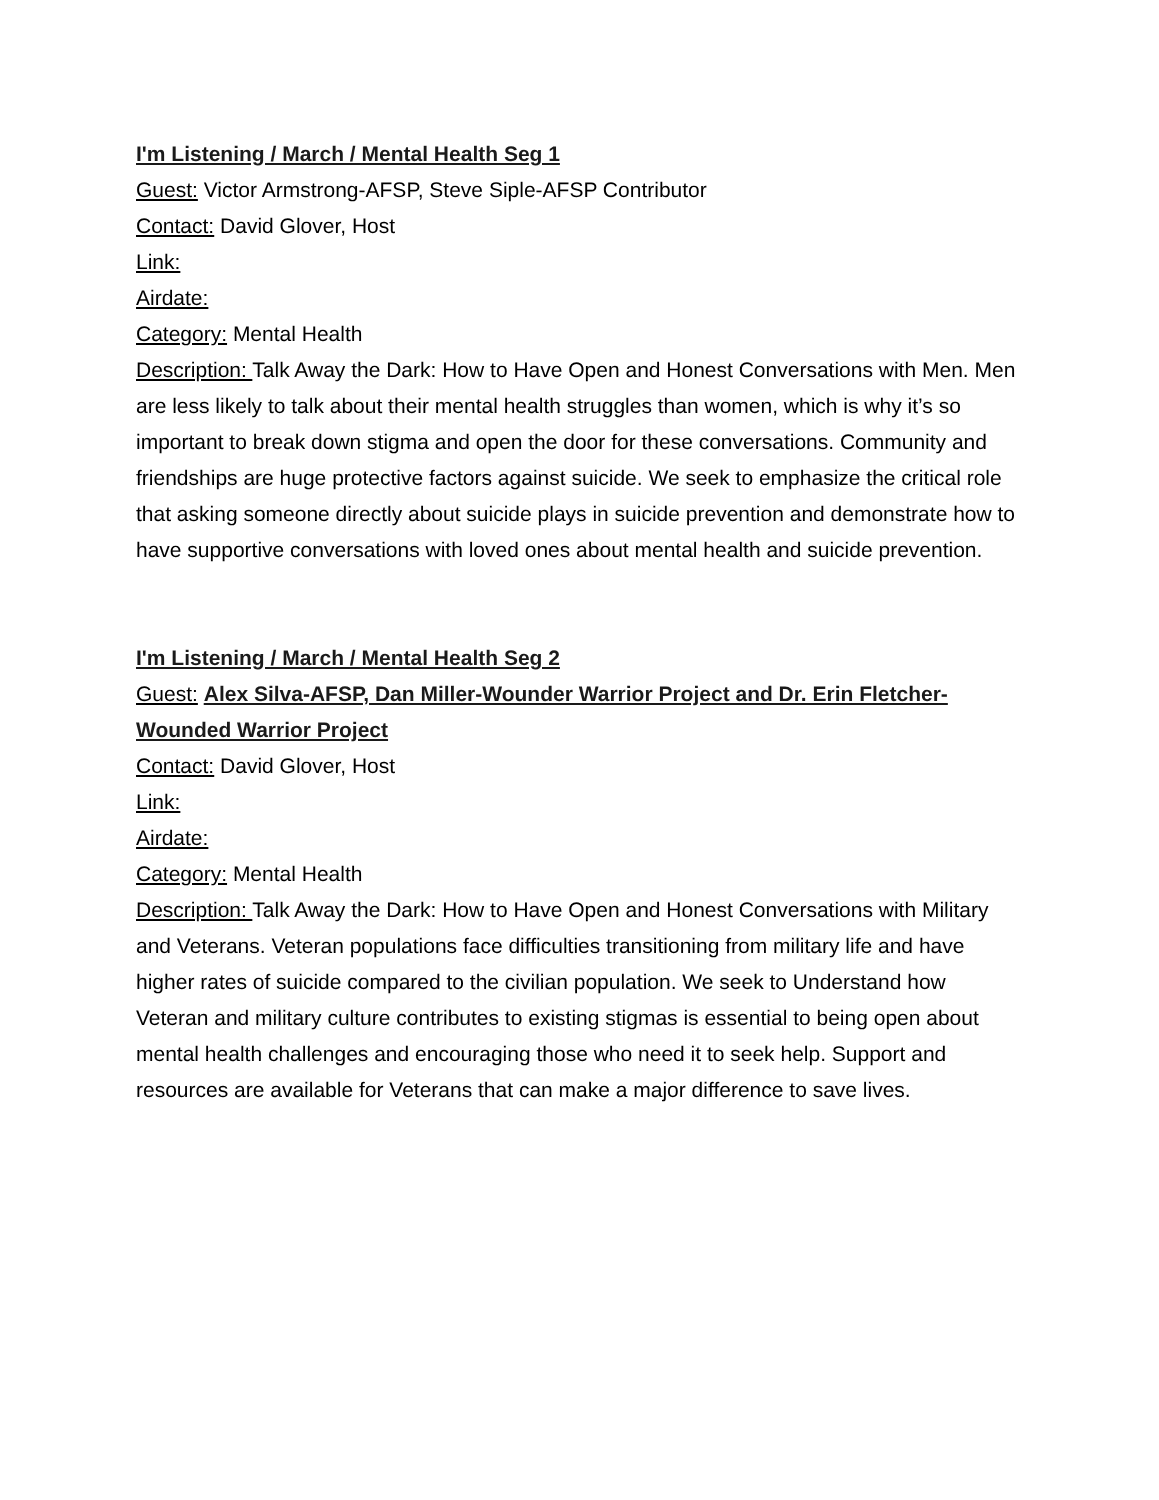I'm Listening / March / Mental Health Seg 1
Guest: Victor Armstrong-AFSP, Steve Siple-AFSP Contributor
Contact: David Glover, Host
Link:
Airdate:
Category: Mental Health
Description: Talk Away the Dark: How to Have Open and Honest Conversations with Men. Men are less likely to talk about their mental health struggles than women, which is why it’s so important to break down stigma and open the door for these conversations. Community and friendships are huge protective factors against suicide. We seek to emphasize the critical role that asking someone directly about suicide plays in suicide prevention and demonstrate how to have supportive conversations with loved ones about mental health and suicide prevention.
I'm Listening / March / Mental Health Seg 2
Guest: Alex Silva-AFSP, Dan Miller-Wounder Warrior Project and Dr. Erin Fletcher-Wounded Warrior Project
Contact: David Glover, Host
Link:
Airdate:
Category: Mental Health
Description: Talk Away the Dark: How to Have Open and Honest Conversations with Military and Veterans. Veteran populations face difficulties transitioning from military life and have higher rates of suicide compared to the civilian population. We seek to Understand how Veteran and military culture contributes to existing stigmas is essential to being open about mental health challenges and encouraging those who need it to seek help. Support and resources are available for Veterans that can make a major difference to save lives.